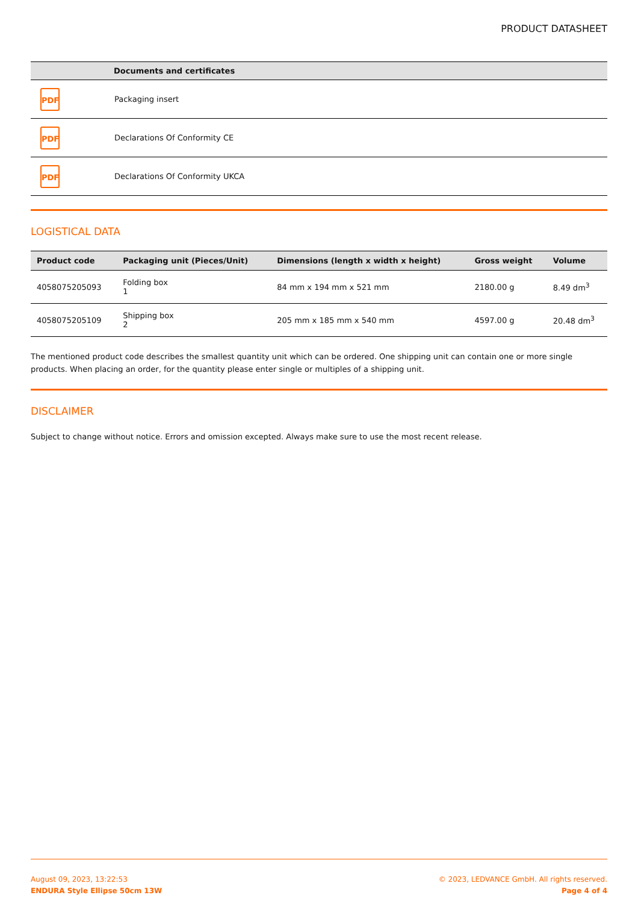PRODUCT DATASHEET
| | Documents and certificates |
| --- | --- |
| PDF | Packaging insert |
| PDF | Declarations Of Conformity CE |
| PDF | Declarations Of Conformity UKCA |
LOGISTICAL DATA
| Product code | Packaging unit (Pieces/Unit) | Dimensions (length x width x height) | Gross weight | Volume |
| --- | --- | --- | --- | --- |
| 4058075205093 | Folding box 1 | 84 mm x 194 mm x 521 mm | 2180.00 g | 8.49 dm<sup>3</sup> |
| 4058075205109 | Shipping box 2 | 205 mm x 185 mm x 540 mm | 4597.00 g | 20.48 dm<sup>3</sup> |
The mentioned product code describes the smallest quantity unit which can be ordered. One shipping unit can contain one or more single products. When placing an order, for the quantity please enter single or multiples of a shipping unit.
DISCLAIMER
Subject to change without notice. Errors and omission excepted. Always make sure to use the most recent release.
August 09, 2023, 13:22:53
ENDURA Style Ellipse 50cm 13W
© 2023, LEDVANCE GmbH. All rights reserved.
Page 4 of 4